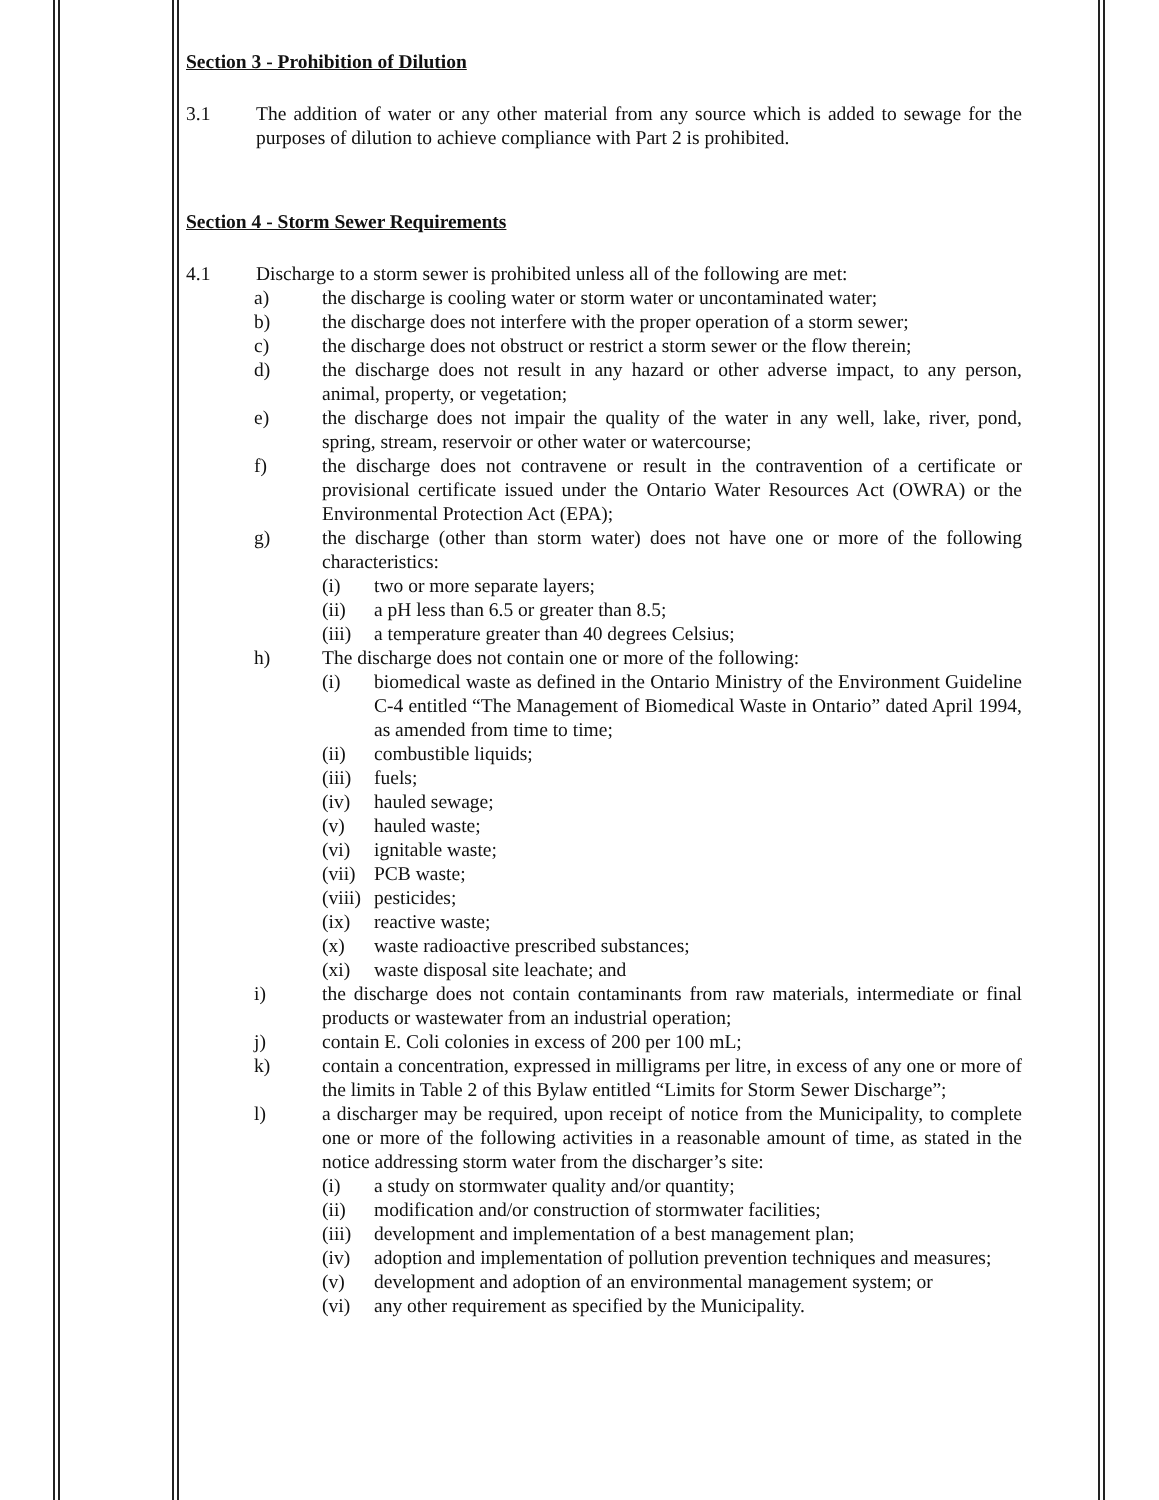Section 3 - Prohibition of Dilution
3.1 The addition of water or any other material from any source which is added to sewage for the purposes of dilution to achieve compliance with Part 2 is prohibited.
Section 4 - Storm Sewer Requirements
4.1 Discharge to a storm sewer is prohibited unless all of the following are met:
a) the discharge is cooling water or storm water or uncontaminated water;
b) the discharge does not interfere with the proper operation of a storm sewer;
c) the discharge does not obstruct or restrict a storm sewer or the flow therein;
d) the discharge does not result in any hazard or other adverse impact, to any person, animal, property, or vegetation;
e) the discharge does not impair the quality of the water in any well, lake, river, pond, spring, stream, reservoir or other water or watercourse;
f) the discharge does not contravene or result in the contravention of a certificate or provisional certificate issued under the Ontario Water Resources Act (OWRA) or the Environmental Protection Act (EPA);
g) the discharge (other than storm water) does not have one or more of the following characteristics:
(i) two or more separate layers;
(ii) a pH less than 6.5 or greater than 8.5;
(iii)
a temperature greater than 40 degrees Celsius;
h) The discharge does not contain one or more of the following:
(i) biomedical waste as defined in the Ontario Ministry of the Environment Guideline C-4 entitled “The Management of Biomedical Waste in Ontario” dated April 1994, as amended from time to time;
(ii) combustible liquids;
(iii)
fuels;
(iv) hauled sewage;
(v) hauled waste;
(vi) ignitable waste;
(vii)
PCB waste;
(viii)
pesticides;
(ix) reactive waste;
(x) waste radioactive prescribed substances;
(xi) waste disposal site leachate; and
i) the discharge does not contain contaminants from raw materials, intermediate or final products or wastewater from an industrial operation;
j) contain E. Coli colonies in excess of 200 per 100 mL;
k) contain a concentration, expressed in milligrams per litre, in excess of any one or more of the limits in Table 2 of this Bylaw entitled “Limits for Storm Sewer Discharge”;
l) a discharger may be required, upon receipt of notice from the Municipality, to complete one or more of the following activities in a reasonable amount of time, as stated in the notice addressing storm water from the discharger’s site:
(i) a study on stormwater quality and/or quantity;
(ii) modification and/or construction of stormwater facilities;
(iii)
development and implementation of a best management plan;
(iv) adoption and implementation of pollution prevention techniques and measures;
(v) development and adoption of an environmental management system; or
(vi) any other requirement as specified by the Municipality.